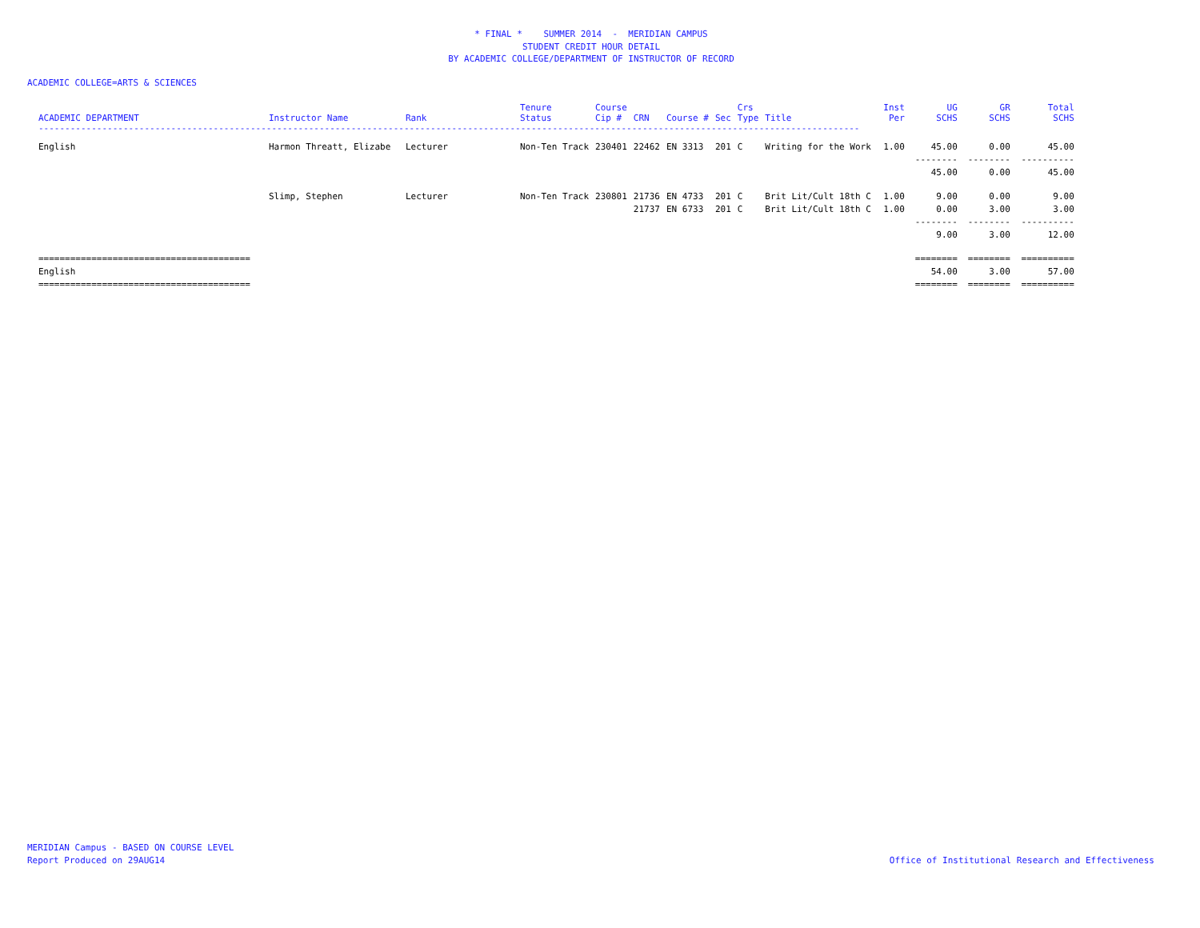* FINAL * SUMMER 2014 - MERIDIAN CAMPUS
STUDENT CREDIT HOUR DETAIL
BY ACADEMIC COLLEGE/DEPARTMENT OF INSTRUCTOR OF RECORD
ACADEMIC COLLEGE=ARTS & SCIENCES
| ACADEMIC DEPARTMENT | Instructor Name | Rank | Tenure Status | Course Cip # | CRN | Course # | Sec | Crs Type | Title | Inst Per | UG SCHS | GR SCHS | Total SCHS |
| --- | --- | --- | --- | --- | --- | --- | --- | --- | --- | --- | --- | --- | --- |
| ----------------------------------------------------------------------------------------------------------------------------------------------------------- | | | | | | | | | | | | | |
| English | Harmon Threatt, Elizabe | Lecturer | Non-Ten Track | 230401 | 22462 | EN 3313 | 201 | C | Writing for the Work | 1.00 | 45.00 | 0.00 | 45.00 |
| | | | | | | | | | | | -------- | -------- | ---------- |
| | | | | | | | | | | | 45.00 | 0.00 | 45.00 |
| | Slimp, Stephen | Lecturer | Non-Ten Track | 230801 | 21736 | EN 4733 | 201 | C | Brit Lit/Cult 18th C | 1.00 | 9.00 | 0.00 | 9.00 |
| | | | | | 21737 | EN 6733 | 201 | C | Brit Lit/Cult 18th C | 1.00 | 0.00 | 3.00 | 3.00 |
| | | | | | | | | | | | -------- | -------- | ---------- |
| | | | | | | | | | | | 9.00 | 3.00 | 12.00 |
| ======================================== | | | | | | | | | | | ======== | ======== | ========== |
| English | | | | | | | | | | | 54.00 | 3.00 | 57.00 |
| ======================================== | | | | | | | | | | | ======== | ======== | ========== |
MERIDIAN Campus - BASED ON COURSE LEVEL
Report Produced on 29AUG14
Office of Institutional Research and Effectiveness